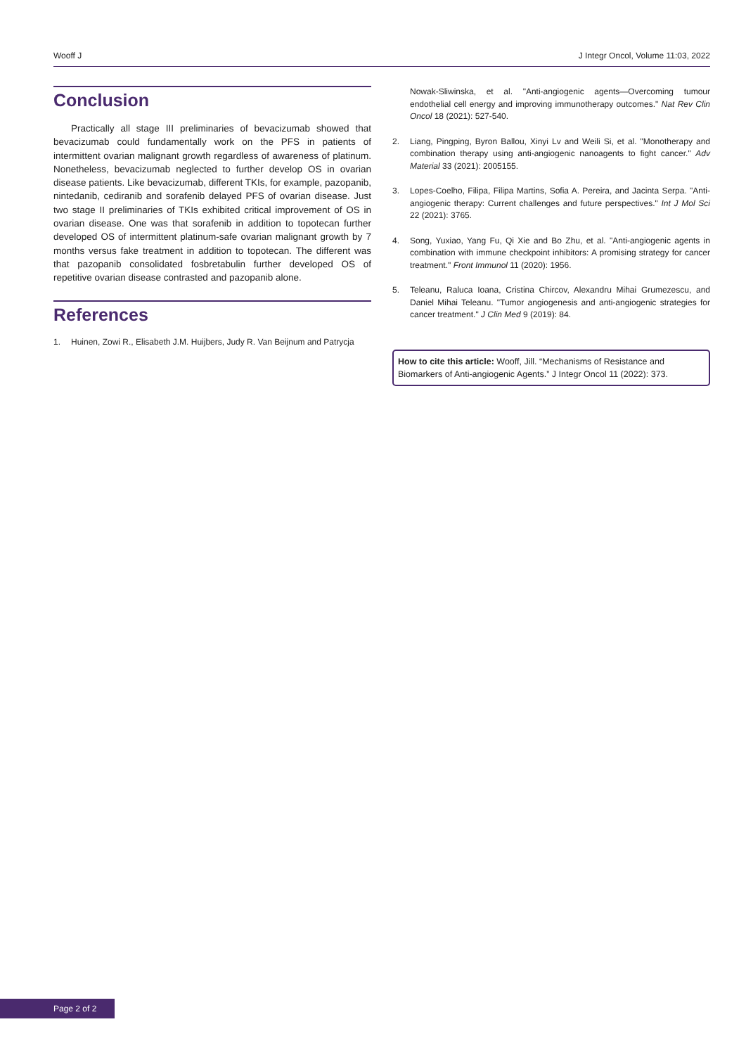Wooff J J Integr Oncol, Volume 11:03, 2022
Conclusion
Practically all stage III preliminaries of bevacizumab showed that bevacizumab could fundamentally work on the PFS in patients of intermittent ovarian malignant growth regardless of awareness of platinum. Nonetheless, bevacizumab neglected to further develop OS in ovarian disease patients. Like bevacizumab, different TKIs, for example, pazopanib, nintedanib, cediranib and sorafenib delayed PFS of ovarian disease. Just two stage II preliminaries of TKIs exhibited critical improvement of OS in ovarian disease. One was that sorafenib in addition to topotecan further developed OS of intermittent platinum-safe ovarian malignant growth by 7 months versus fake treatment in addition to topotecan. The different was that pazopanib consolidated fosbretabulin further developed OS of repetitive ovarian disease contrasted and pazopanib alone.
References
1. Huinen, Zowi R., Elisabeth J.M. Huijbers, Judy R. Van Beijnum and Patrycja
Nowak-Sliwinska, et al. "Anti-angiogenic agents—Overcoming tumour endothelial cell energy and improving immunotherapy outcomes." Nat Rev Clin Oncol 18 (2021): 527-540.
2. Liang, Pingping, Byron Ballou, Xinyi Lv and Weili Si, et al. "Monotherapy and combination therapy using anti-angiogenic nanoagents to fight cancer." Adv Material 33 (2021): 2005155.
3. Lopes-Coelho, Filipa, Filipa Martins, Sofia A. Pereira, and Jacinta Serpa. "Anti-angiogenic therapy: Current challenges and future perspectives." Int J Mol Sci 22 (2021): 3765.
4. Song, Yuxiao, Yang Fu, Qi Xie and Bo Zhu, et al. "Anti-angiogenic agents in combination with immune checkpoint inhibitors: A promising strategy for cancer treatment." Front Immunol 11 (2020): 1956.
5. Teleanu, Raluca Ioana, Cristina Chircov, Alexandru Mihai Grumezescu, and Daniel Mihai Teleanu. "Tumor angiogenesis and anti-angiogenic strategies for cancer treatment." J Clin Med 9 (2019): 84.
How to cite this article: Wooff, Jill. “Mechanisms of Resistance and Biomarkers of Anti-angiogenic Agents.” J Integr Oncol 11 (2022): 373.
Page 2 of 2